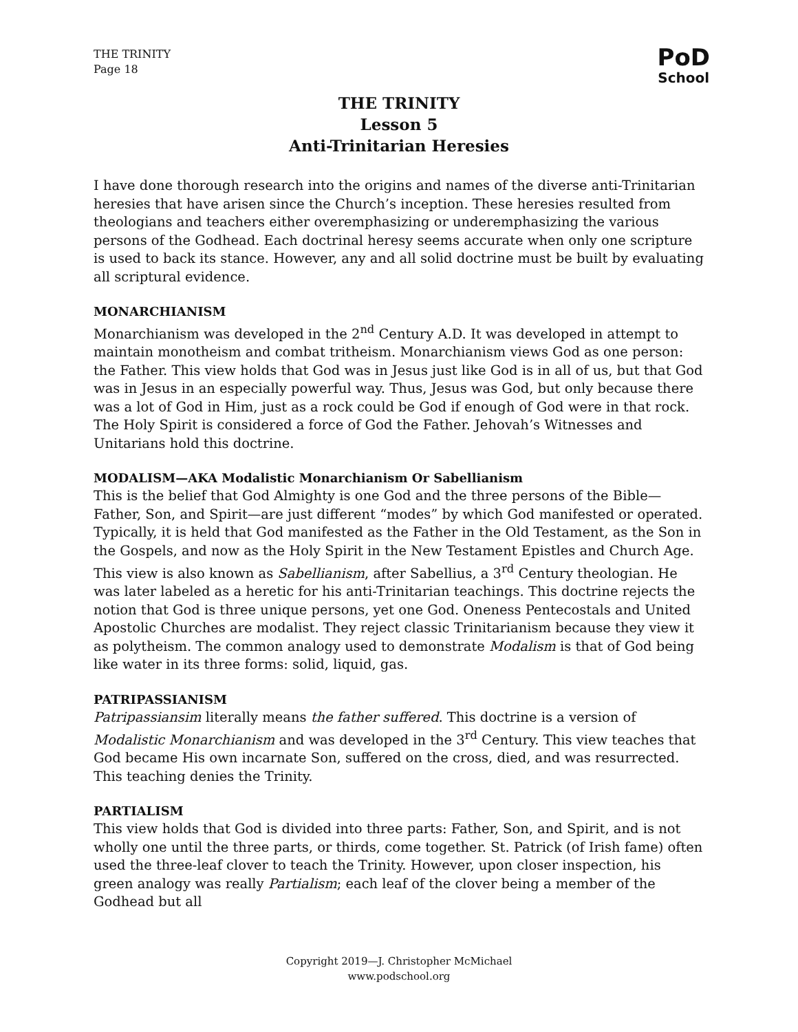THE TRINITY
Page 18
PoD
School
THE TRINITY
Lesson 5
Anti-Trinitarian Heresies
I have done thorough research into the origins and names of the diverse anti-Trinitarian heresies that have arisen since the Church’s inception. These heresies resulted from theologians and teachers either overemphasizing or underemphasizing the various persons of the Godhead. Each doctrinal heresy seems accurate when only one scripture is used to back its stance. However, any and all solid doctrine must be built by evaluating all scriptural evidence.
MONARCHIANISM
Monarchianism was developed in the 2<sup>nd</sup> Century A.D. It was developed in attempt to maintain monotheism and combat tritheism. Monarchianism views God as one person: the Father. This view holds that God was in Jesus just like God is in all of us, but that God was in Jesus in an especially powerful way. Thus, Jesus was God, but only because there was a lot of God in Him, just as a rock could be God if enough of God were in that rock. The Holy Spirit is considered a force of God the Father. Jehovah’s Witnesses and Unitarians hold this doctrine.
MODALISM—AKA Modalistic Monarchianism Or Sabellianism
This is the belief that God Almighty is one God and the three persons of the Bible—Father, Son, and Spirit—are just different “modes” by which God manifested or operated. Typically, it is held that God manifested as the Father in the Old Testament, as the Son in the Gospels, and now as the Holy Spirit in the New Testament Epistles and Church Age. This view is also known as Sabellianism, after Sabellius, a 3<sup>rd</sup> Century theologian. He was later labeled as a heretic for his anti-Trinitarian teachings. This doctrine rejects the notion that God is three unique persons, yet one God. Oneness Pentecostals and United Apostolic Churches are modalist. They reject classic Trinitarianism because they view it as polytheism. The common analogy used to demonstrate Modalism is that of God being like water in its three forms: solid, liquid, gas.
PATRIPASSIANISM
Patripassiansim literally means the father suffered. This doctrine is a version of Modalistic Monarchianism and was developed in the 3<sup>rd</sup> Century. This view teaches that God became His own incarnate Son, suffered on the cross, died, and was resurrected. This teaching denies the Trinity.
PARTIALISM
This view holds that God is divided into three parts: Father, Son, and Spirit, and is not wholly one until the three parts, or thirds, come together. St. Patrick (of Irish fame) often used the three-leaf clover to teach the Trinity. However, upon closer inspection, his green analogy was really Partialism; each leaf of the clover being a member of the Godhead but all
Copyright 2019—J. Christopher McMichael
www.podschool.org